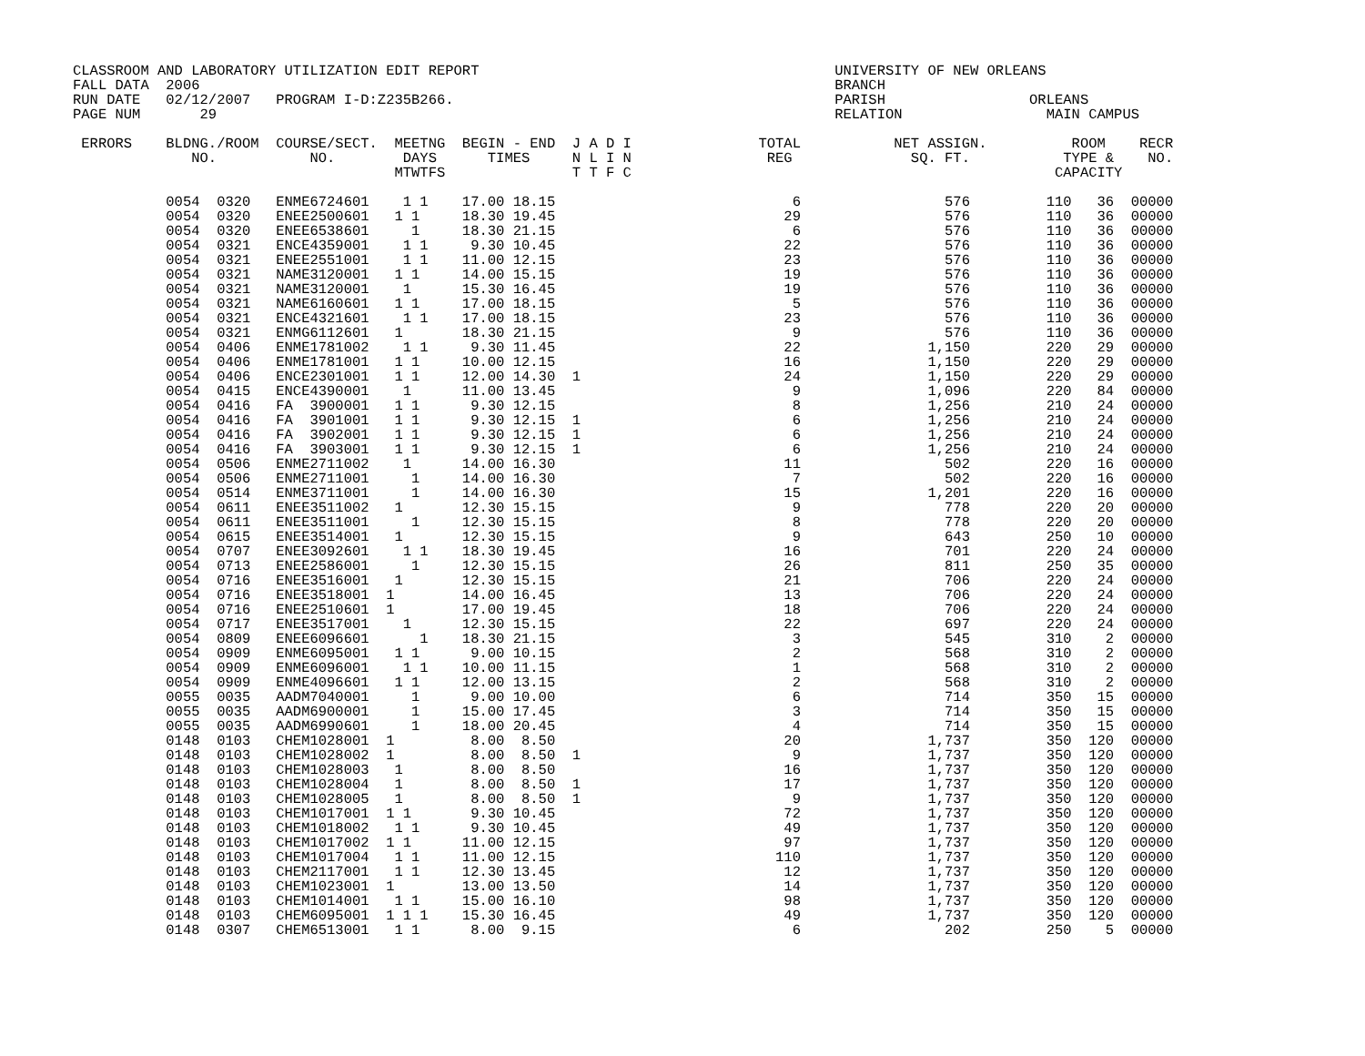CLASSROOM AND LABORATORY UTILIZATION EDIT REPORT                                          UNIVERSITY OF NEW ORLEANS
FALL DATA  2006                                                                           BRANCH
RUN DATE   02/12/2007   PROGRAM I-D:Z235B266.                                             PARISH                 ORLEANS
PAGE NUM       29                                                                         RELATION                 MAIN CAMPUS

 ERRORS    BLDNG./ROOM  COURSE/SECT.  MEETNG  BEGIN - END  J A D I               TOTAL           NET ASSIGN.          ROOM    RECR
              NO.           NO.        DAYS      TIMES     N L I N                REG              SQ. FT.           TYPE &    NO.
                                      MTWTFS               T T F C                                                  CAPACITY

           0054  0320   ENME6724601    1 1    17.00 18.15                            6                 576         110   36  00000
           0054  0320   ENEE2500601   1 1     18.30 19.45                           29                 576         110   36  00000
           0054  0320   ENEE6538601     1     18.30 21.15                            6                 576         110   36  00000
           0054  0321   ENCE4359001    1 1     9.30 10.45                           22                 576         110   36  00000
           0054  0321   ENEE2551001    1 1    11.00 12.15                           23                 576         110   36  00000
           0054  0321   NAME3120001   1 1     14.00 15.15                           19                 576         110   36  00000
           0054  0321   NAME3120001    1      15.30 16.45                           19                 576         110   36  00000
           0054  0321   NAME6160601   1 1     17.00 18.15                            5                 576         110   36  00000
           0054  0321   ENCE4321601    1 1    17.00 18.15                           23                 576         110   36  00000
           0054  0321   ENMG6112601   1       18.30 21.15                            9                 576         110   36  00000
           0054  0406   ENME1781002    1 1     9.30 11.45                           22               1,150         220   29  00000
           0054  0406   ENME1781001   1 1     10.00 12.15                           16               1,150         220   29  00000
           0054  0406   ENCE2301001   1 1     12.00 14.30  1                        24               1,150         220   29  00000
           0054  0415   ENCE4390001    1      11.00 13.45                            9               1,096         220   84  00000
           0054  0416   FA  3900001   1 1      9.30 12.15                            8               1,256         210   24  00000
           0054  0416   FA  3901001   1 1      9.30 12.15  1                         6               1,256         210   24  00000
           0054  0416   FA  3902001   1 1      9.30 12.15  1                         6               1,256         210   24  00000
           0054  0416   FA  3903001   1 1      9.30 12.15  1                         6               1,256         210   24  00000
           0054  0506   ENME2711002    1      14.00 16.30                           11                 502         220   16  00000
           0054  0506   ENME2711001     1     14.00 16.30                            7                 502         220   16  00000
           0054  0514   ENME3711001     1     14.00 16.30                           15               1,201         220   16  00000
           0054  0611   ENEE3511002   1       12.30 15.15                            9                 778         220   20  00000
           0054  0611   ENEE3511001     1     12.30 15.15                            8                 778         220   20  00000
           0054  0615   ENEE3514001   1       12.30 15.15                            9                 643         250   10  00000
           0054  0707   ENEE3092601    1 1    18.30 19.45                           16                 701         220   24  00000
           0054  0713   ENEE2586001     1     12.30 15.15                           26                 811         250   35  00000
           0054  0716   ENEE3516001   1       12.30 15.15                           21                 706         220   24  00000
           0054  0716   ENEE3518001  1        14.00 16.45                           13                 706         220   24  00000
           0054  0716   ENEE2510601  1        17.00 19.45                           18                 706         220   24  00000
           0054  0717   ENEE3517001    1      12.30 15.15                           22                 697         220   24  00000
           0054  0809   ENEE6096601      1    18.30 21.15                            3                 545         310    2  00000
           0054  0909   ENME6095001   1 1      9.00 10.15                            2                 568         310    2  00000
           0054  0909   ENME6096001    1 1    10.00 11.15                            1                 568         310    2  00000
           0054  0909   ENME4096601   1 1     12.00 13.15                            2                 568         310    2  00000
           0055  0035   AADM7040001     1      9.00 10.00                            6                 714         350   15  00000
           0055  0035   AADM6900001     1     15.00 17.45                            3                 714         350   15  00000
           0055  0035   AADM6990601     1     18.00 20.45                            4                 714         350   15  00000
           0148  0103   CHEM1028001  1         8.00  8.50                           20               1,737         350  120  00000
           0148  0103   CHEM1028002  1         8.00  8.50  1                         9               1,737         350  120  00000
           0148  0103   CHEM1028003   1        8.00  8.50                           16               1,737         350  120  00000
           0148  0103   CHEM1028004   1        8.00  8.50  1                        17               1,737         350  120  00000
           0148  0103   CHEM1028005   1        8.00  8.50  1                         9               1,737         350  120  00000
           0148  0103   CHEM1017001  1 1       9.30 10.45                           72               1,737         350  120  00000
           0148  0103   CHEM1018002   1 1      9.30 10.45                           49               1,737         350  120  00000
           0148  0103   CHEM1017002  1 1      11.00 12.15                           97               1,737         350  120  00000
           0148  0103   CHEM1017004   1 1     11.00 12.15                          110               1,737         350  120  00000
           0148  0103   CHEM2117001   1 1     12.30 13.45                           12               1,737         350  120  00000
           0148  0103   CHEM1023001  1        13.00 13.50                           14               1,737         350  120  00000
           0148  0103   CHEM1014001   1 1     15.00 16.10                           98               1,737         350  120  00000
           0148  0103   CHEM6095001  1 1 1    15.30 16.45                           49               1,737         350  120  00000
           0148  0307   CHEM6513001   1 1      8.00  9.15                            6                 202         250    5  00000